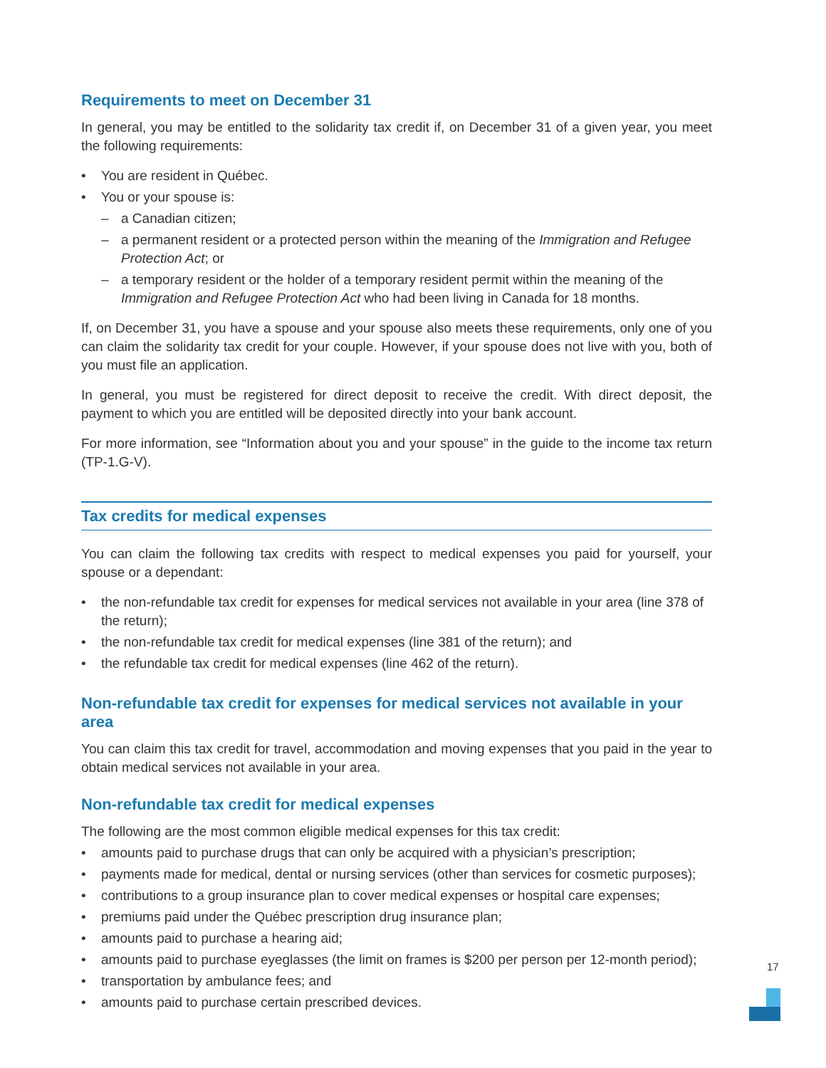Requirements to meet on December 31
In general, you may be entitled to the solidarity tax credit if, on December 31 of a given year, you meet the following requirements:
• You are resident in Québec.
• You or your spouse is:
– a Canadian citizen;
– a permanent resident or a protected person within the meaning of the Immigration and Refugee Protection Act; or
– a temporary resident or the holder of a temporary resident permit within the meaning of the Immigration and Refugee Protection Act who had been living in Canada for 18 months.
If, on December 31, you have a spouse and your spouse also meets these requirements, only one of you can claim the solidarity tax credit for your couple. However, if your spouse does not live with you, both of you must file an application.
In general, you must be registered for direct deposit to receive the credit. With direct deposit, the payment to which you are entitled will be deposited directly into your bank account.
For more information, see “Information about you and your spouse” in the guide to the income tax return (TP-1.G-V).
Tax credits for medical expenses
You can claim the following tax credits with respect to medical expenses you paid for yourself, your spouse or a dependant:
• the non-refundable tax credit for expenses for medical services not available in your area (line 378 of the return);
• the non-refundable tax credit for medical expenses (line 381 of the return); and
• the refundable tax credit for medical expenses (line 462 of the return).
Non-refundable tax credit for expenses for medical services not available in your area
You can claim this tax credit for travel, accommodation and moving expenses that you paid in the year to obtain medical services not available in your area.
Non-refundable tax credit for medical expenses
The following are the most common eligible medical expenses for this tax credit:
• amounts paid to purchase drugs that can only be acquired with a physician’s prescription;
• payments made for medical, dental or nursing services (other than services for cosmetic purposes);
• contributions to a group insurance plan to cover medical expenses or hospital care expenses;
• premiums paid under the Québec prescription drug insurance plan;
• amounts paid to purchase a hearing aid;
• amounts paid to purchase eyeglasses (the limit on frames is $200 per person per 12-month period);
• transportation by ambulance fees; and
• amounts paid to purchase certain prescribed devices.
17